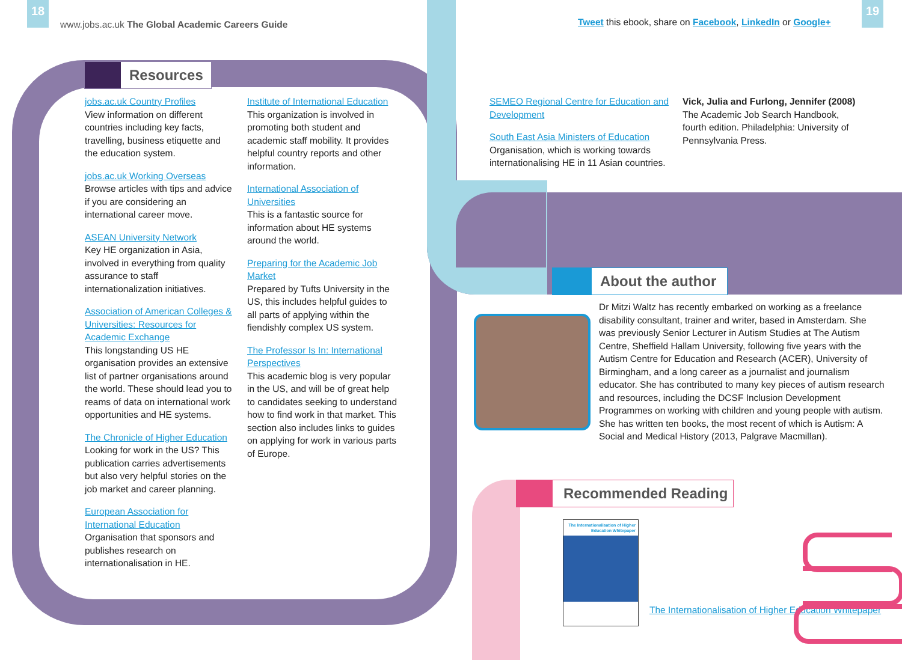18
www.jobs.ac.uk The Global Academic Careers Guide
Tweet this ebook, share on Facebook, LinkedIn or Google+
19
Resources
jobs.ac.uk Country Profiles
View information on different countries including key facts, travelling, business etiquette and the education system.
jobs.ac.uk Working Overseas
Browse articles with tips and advice if you are considering an international career move.
ASEAN University Network
Key HE organization in Asia, involved in everything from quality assurance to staff internationalization initiatives.
Association of American Colleges & Universities: Resources for Academic Exchange
This longstanding US HE organisation provides an extensive list of partner organisations around the world. These should lead you to reams of data on international work opportunities and HE systems.
The Chronicle of Higher Education
Looking for work in the US? This publication carries advertisements but also very helpful stories on the job market and career planning.
European Association for International Education
Organisation that sponsors and publishes research on internationalisation in HE.
Institute of International Education
This organization is involved in promoting both student and academic staff mobility. It provides helpful country reports and other information.
International Association of Universities
This is a fantastic source for information about HE systems around the world.
Preparing for the Academic Job Market
Prepared by Tufts University in the US, this includes helpful guides to all parts of applying within the fiendishly complex US system.
The Professor Is In: International Perspectives
This academic blog is very popular in the US, and will be of great help to candidates seeking to understand how to find work in that market. This section also includes links to guides on applying for work in various parts of Europe.
SEMEO Regional Centre for Education and Development
South East Asia Ministers of Education
Organisation, which is working towards internationalising HE in 11 Asian countries.
Vick, Julia and Furlong, Jennifer (2008)
The Academic Job Search Handbook, fourth edition. Philadelphia: University of Pennsylvania Press.
About the author
Dr Mitzi Waltz has recently embarked on working as a freelance disability consultant, trainer and writer, based in Amsterdam. She was previously Senior Lecturer in Autism Studies at The Autism Centre, Sheffield Hallam University, following five years with the Autism Centre for Education and Research (ACER), University of Birmingham, and a long career as a journalist and journalism educator. She has contributed to many key pieces of autism research and resources, including the DCSF Inclusion Development Programmes on working with children and young people with autism. She has written ten books, the most recent of which is Autism: A Social and Medical History (2013, Palgrave Macmillan).
Recommended Reading
The Internationalisation of Higher Education Whitepaper
The Internationalisation of Higher Education Whitepaper